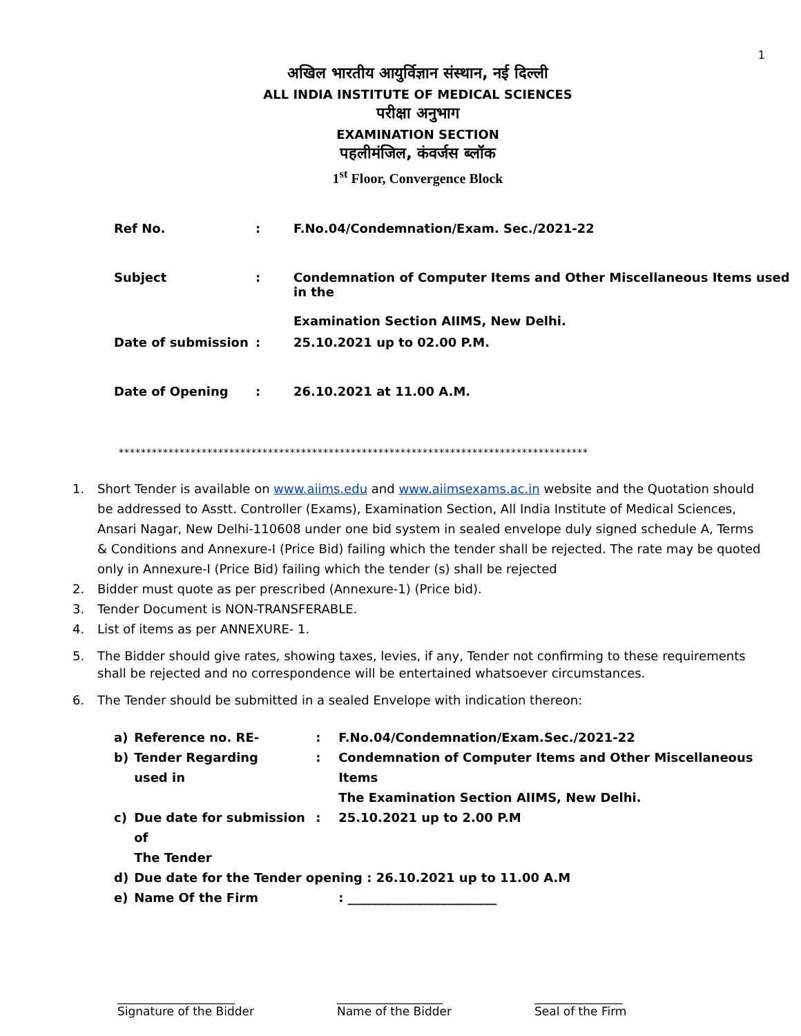1
अखिल भारतीय आयुर्विज्ञान संस्थान, नई दिल्ली
ALL INDIA INSTITUTE OF MEDICAL SCIENCES
परीक्षा अनुभाग
EXAMINATION SECTION
पहलीमंजिल, कंवर्जस ब्लॉक
1<sup>st</sup> Floor, Convergence Block
| Ref No. | : | F.No.04/Condemnation/Exam. Sec./2021-22 |
| Subject | : | Condemnation of Computer Items and Other Miscellaneous Items used in the Examination Section AIIMS, New Delhi. |
| Date of submission | : | 25.10.2021 up to 02.00 P.M. |
| Date of Opening | : | 26.10.2021 at 11.00 A.M. |
*************************************************************************************
1. Short Tender is available on www.aiims.edu and www.aiimsexams.ac.in website and the Quotation should be addressed to Asstt. Controller (Exams), Examination Section, All India Institute of Medical Sciences, Ansari Nagar, New Delhi-110608 under one bid system in sealed envelope duly signed schedule A, Terms & Conditions and Annexure-I (Price Bid) failing which the tender shall be rejected. The rate may be quoted only in Annexure-I (Price Bid) failing which the tender (s) shall be rejected
2. Bidder must quote as per prescribed (Annexure-1) (Price bid).
3. Tender Document is NON-TRANSFERABLE.
4. List of items as per ANNEXURE- 1.
5. The Bidder should give rates, showing taxes, levies, if any, Tender not confirming to these requirements shall be rejected and no correspondence will be entertained whatsoever circumstances.
6. The Tender should be submitted in a sealed Envelope with indication thereon:
| a) | Reference no. RE- | : | F.No.04/Condemnation/Exam.Sec./2021-22 |
| b) | Tender Regarding used in | : | Condemnation of Computer Items and Other Miscellaneous Items |
| | | | The Examination Section AIIMS, New Delhi. |
| c) | Due date for submission of The Tender | : | 25.10.2021 up to 2.00 P.M |
| d) | Due date for the Tender opening : 26.10.2021 up to 11.00 A.M | | |
| e) | Name Of the Firm | | : ________________________ |
____________________
Signature of the Bidder
__________________
Name of the Bidder
_______________
Seal of the Firm